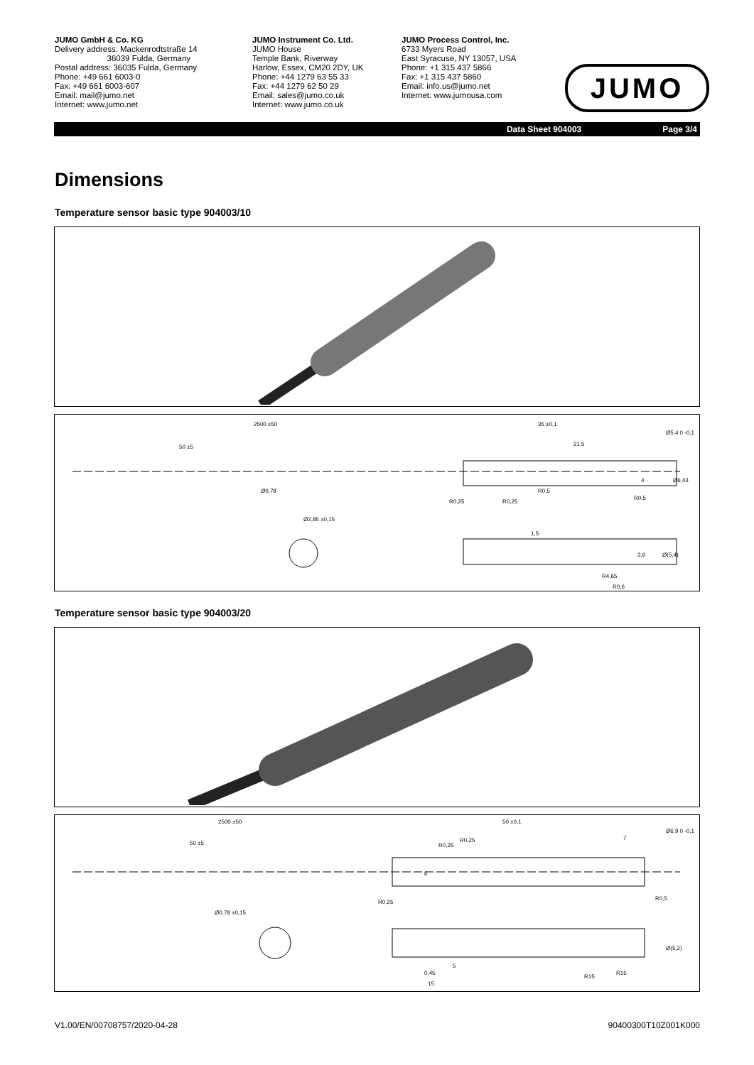JUMO GmbH & Co. KG
Delivery address: Mackenrodtstraße 14
36039 Fulda, Germany
Postal address: 36035 Fulda, Germany
Phone: +49 661 6003-0
Fax: +49 661 6003-607
Email: mail@jumo.net
Internet: www.jumo.net
JUMO Instrument Co. Ltd.
JUMO House
Temple Bank, Riverway
Harlow, Essex, CM20 2DY, UK
Phone: +44 1279 63 55 33
Fax: +44 1279 62 50 29
Email: sales@jumo.co.uk
Internet: www.jumo.co.uk
JUMO Process Control, Inc.
6733 Myers Road
East Syracuse, NY 13057, USA
Phone: +1 315 437 5866
Fax: +1 315 437 5860
Email: info.us@jumo.net
Internet: www.jumousa.com
JUMO
Data Sheet 904003 Page 3/4
Dimensions
Temperature sensor basic type 904003/10
2500 ±50
35 ±0,1
50 ±5
21,5
Ø5,4 0 -0,1
Ø6,43
Ø0,78
Ø2,85 ±0,15
1,5
R0,25
R0,25
R0,5
R0,5
4
3,6
Ø(5,4)
R4,65
R0,6
Temperature sensor basic type 904003/20
2500 ±50
50 ±0,1
50 ±5
7
Ø6,9 0 -0,1
R0,25
R0,25
R0,25
6
R0,5
Ø0,78 ±0,15
0,45
5
15
R15
R15
Ø(5,2)
V1.00/EN/00708757/2020-04-28 90400300T10Z001K000